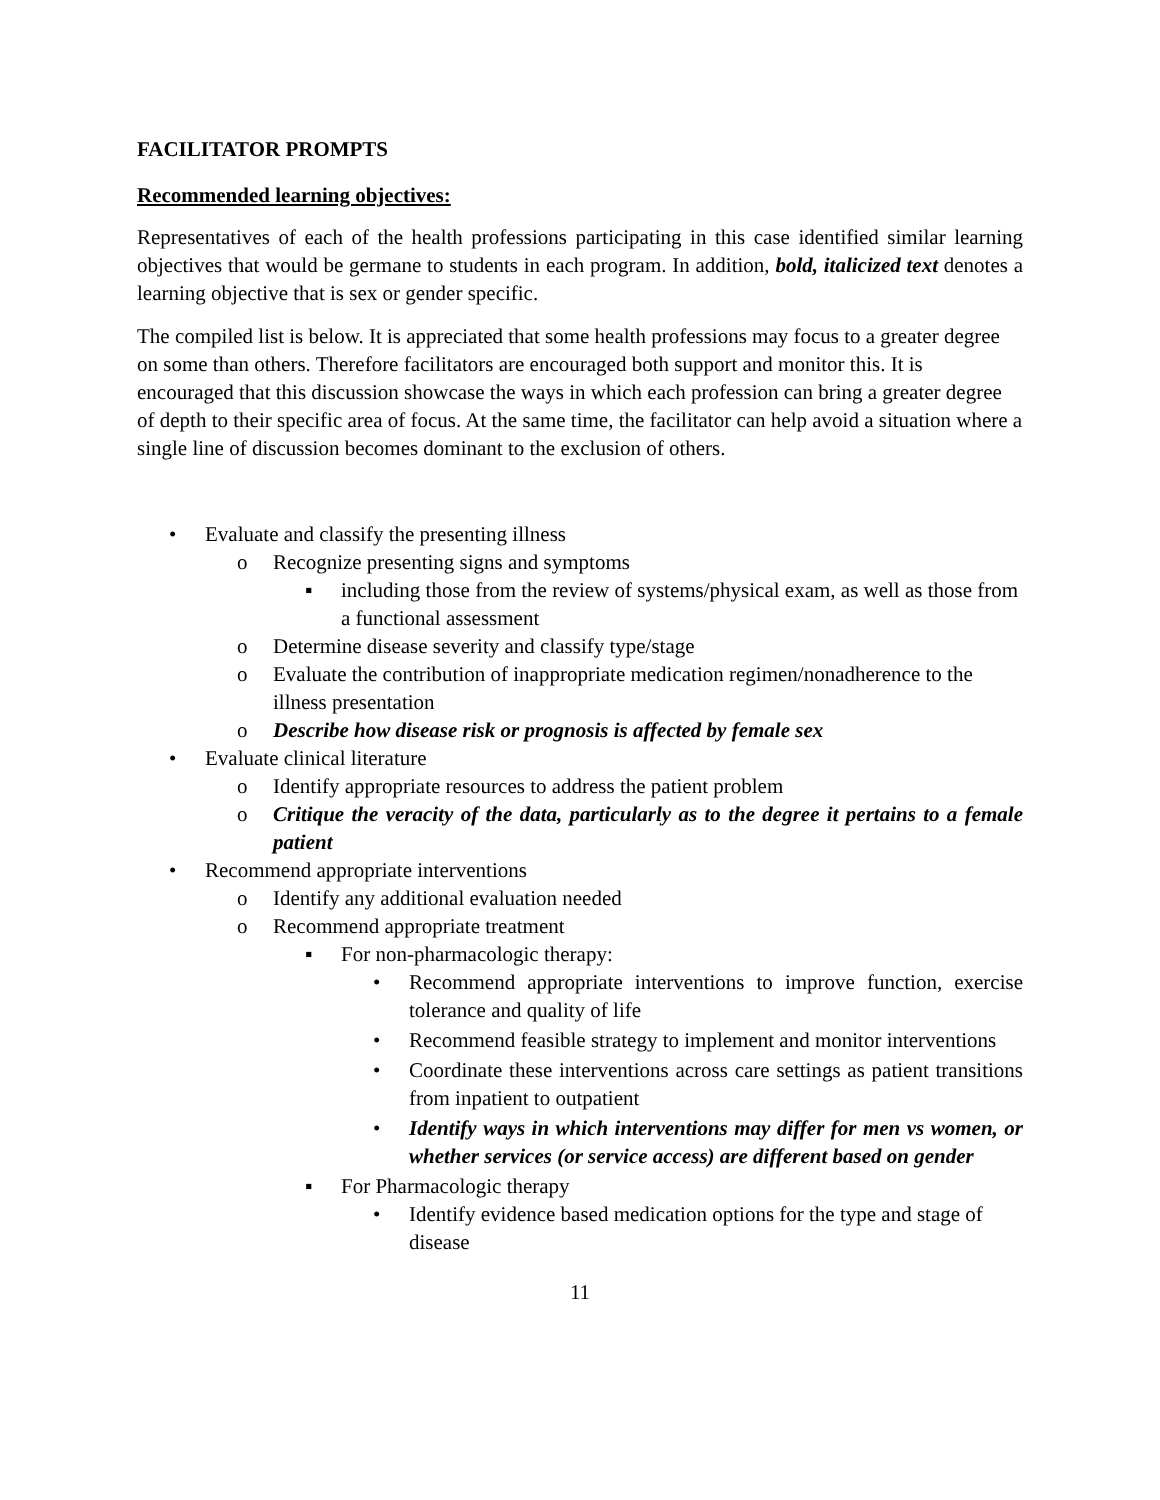FACILITATOR PROMPTS
Recommended learning objectives:
Representatives of each of the health professions participating in this case identified similar learning objectives that would be germane to students in each program. In addition, bold, italicized text denotes a learning objective that is sex or gender specific.
The compiled list is below. It is appreciated that some health professions may focus to a greater degree on some than others. Therefore facilitators are encouraged both support and monitor this. It is encouraged that this discussion showcase the ways in which each profession can bring a greater degree of depth to their specific area of focus. At the same time, the facilitator can help avoid a situation where a single line of discussion becomes dominant to the exclusion of others.
• Evaluate and classify the presenting illness
o Recognize presenting signs and symptoms
▪ including those from the review of systems/physical exam, as well as those from a functional assessment
o Determine disease severity and classify type/stage
o Evaluate the contribution of inappropriate medication regimen/nonadherence to the illness presentation
o Describe how disease risk or prognosis is affected by female sex
• Evaluate clinical literature
o Identify appropriate resources to address the patient problem
o Critique the veracity of the data, particularly as to the degree it pertains to a female patient
• Recommend appropriate interventions
o Identify any additional evaluation needed
o Recommend appropriate treatment
▪ For non-pharmacologic therapy:
• Recommend appropriate interventions to improve function, exercise tolerance and quality of life
• Recommend feasible strategy to implement and monitor interventions
• Coordinate these interventions across care settings as patient transitions from inpatient to outpatient
• Identify ways in which interventions may differ for men vs women, or whether services (or service access) are different based on gender
▪ For Pharmacologic therapy
• Identify evidence based medication options for the type and stage of disease
11